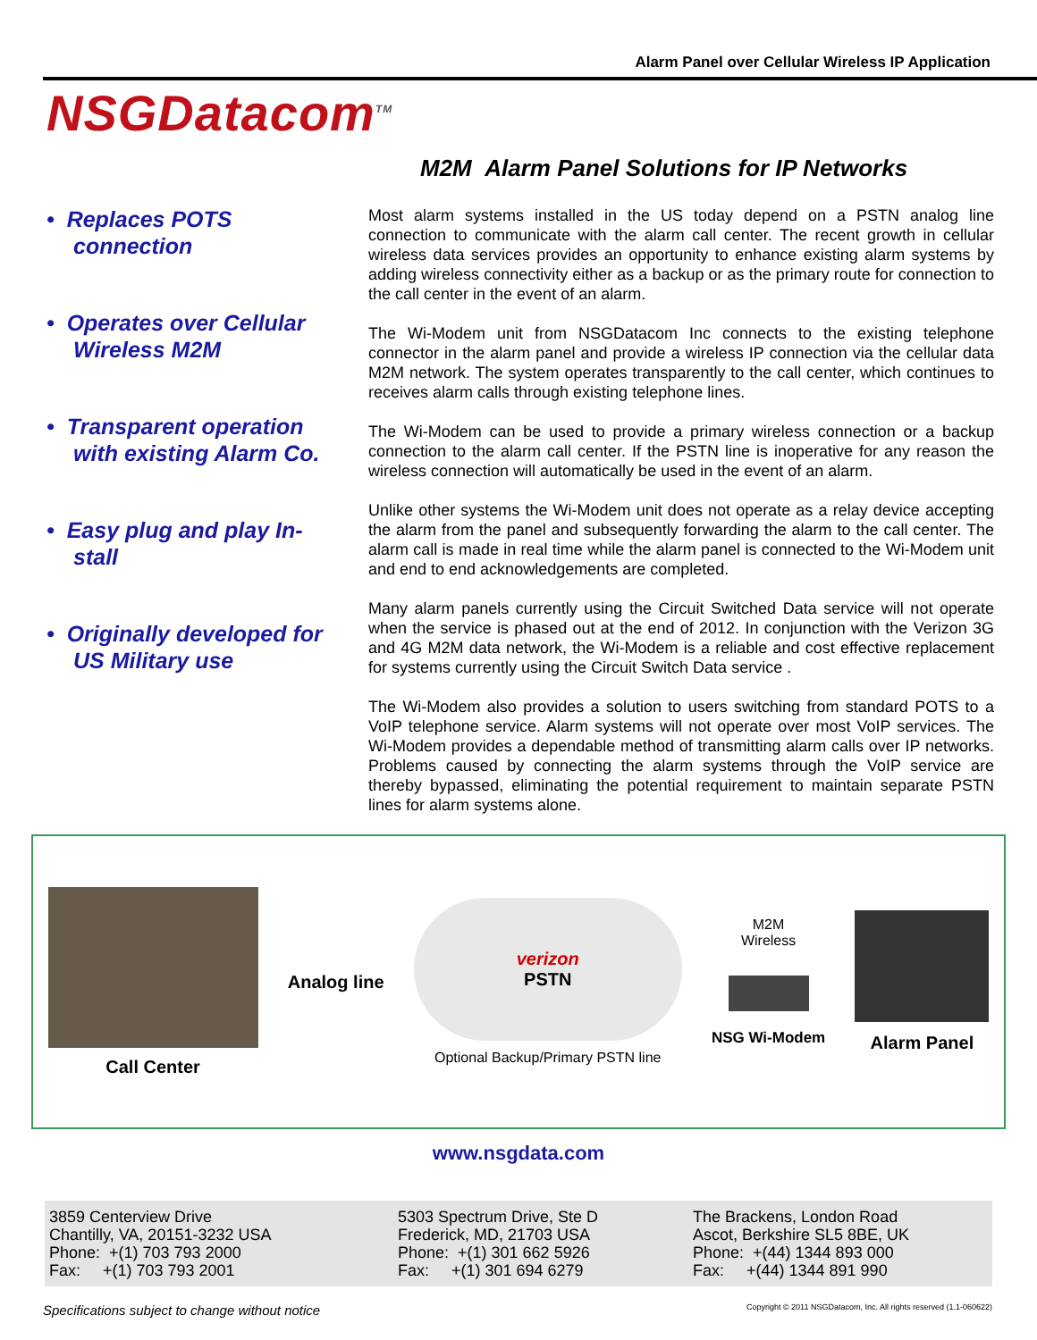Alarm Panel over Cellular Wireless IP Application
NSGDatacom<sup>TM</sup>
M2M Alarm Panel Solutions for IP Networks
• Replaces POTS connection
• Operates over Cellular Wireless M2M
• Transparent operation with existing Alarm Co.
• Easy plug and play In-stall
• Originally developed for US Military use
Most alarm systems installed in the US today depend on a PSTN analog line connection to communicate with the alarm call center. The recent growth in cellular wireless data services provides an opportunity to enhance existing alarm systems by adding wireless connectivity either as a backup or as the primary route for connection to the call center in the event of an alarm.
The Wi-Modem unit from NSGDatacom Inc connects to the existing telephone connector in the alarm panel and provide a wireless IP connection via the cellular data M2M network. The system operates transparently to the call center, which continues to receives alarm calls through existing telephone lines.
The Wi-Modem can be used to provide a primary wireless connection or a backup connection to the alarm call center. If the PSTN line is inoperative for any reason the wireless connection will automatically be used in the event of an alarm.
Unlike other systems the Wi-Modem unit does not operate as a relay device accepting the alarm from the panel and subsequently forwarding the alarm to the call center. The alarm call is made in real time while the alarm panel is connected to the Wi-Modem unit and end to end acknowledgements are completed.
Many alarm panels currently using the Circuit Switched Data service will not operate when the service is phased out at the end of 2012. In conjunction with the Verizon 3G and 4G M2M data network, the Wi-Modem is a reliable and cost effective replacement for systems currently using the Circuit Switch Data service .
The Wi-Modem also provides a solution to users switching from standard POTS to a VoIP telephone service. Alarm systems will not operate over most VoIP services. The Wi-Modem provides a dependable method of transmitting alarm calls over IP networks. Problems caused by connecting the alarm systems through the VoIP service are thereby bypassed, eliminating the potential requirement to maintain separate PSTN lines for alarm systems alone.
Call Center Analog line
verizon
PSTN
Optional Backup/Primary PSTN line
M2M
Wireless
NSG Wi-Modem
Alarm Panel
www.nsgdata.com
3859 Centerview Drive
Chantilly, VA, 20151-3232 USA
Phone: +(1) 703 793 2000
Fax: +(1) 703 793 2001
5303 Spectrum Drive, Ste D
Frederick, MD, 21703 USA
Phone: +(1) 301 662 5926
Fax: +(1) 301 694 6279
The Brackens, London Road
Ascot, Berkshire SL5 8BE, UK
Phone: +(44) 1344 893 000
Fax: +(44) 1344 891 990
Specifications subject to change without notice Copyright © 2011 NSGDatacom, Inc. All rights reserved (1.1-060622)